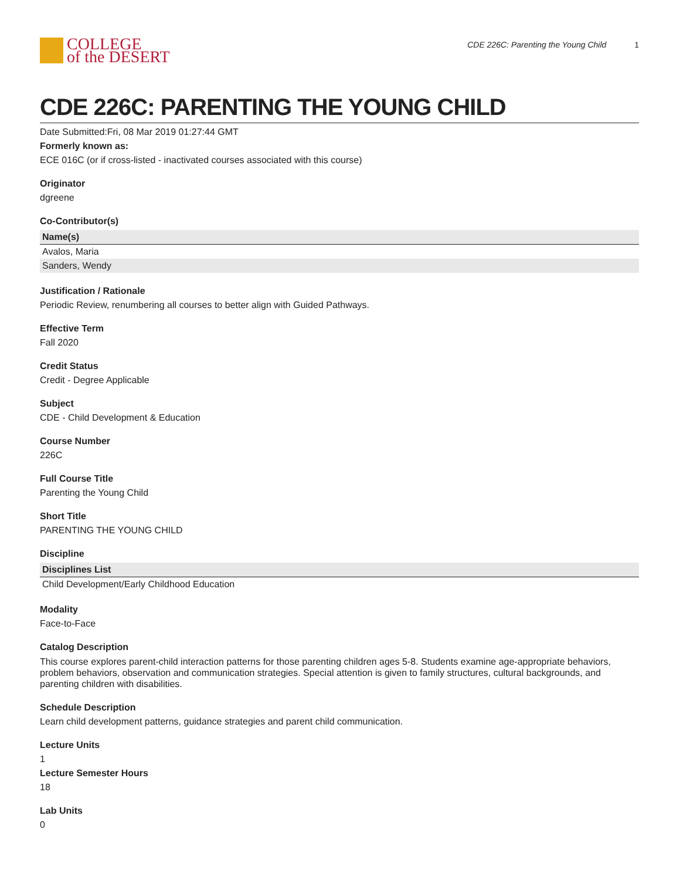COLLEGE
of the DESERT
CDE 226C: Parenting the Young Child 1
CDE 226C: PARENTING THE YOUNG CHILD
Date Submitted:Fri, 08 Mar 2019 01:27:44 GMT
Formerly known as:
ECE 016C (or if cross-listed - inactivated courses associated with this course)
Originator
dgreene
Co-Contributor(s)
| Name(s) |
| --- |
| Avalos, Maria |
| Sanders, Wendy |
Justification / Rationale
Periodic Review, renumbering all courses to better align with Guided Pathways.
Effective Term
Fall 2020
Credit Status
Credit - Degree Applicable
Subject
CDE - Child Development & Education
Course Number
226C
Full Course Title
Parenting the Young Child
Short Title
PARENTING THE YOUNG CHILD
Discipline
| Disciplines List |
| --- |
| Child Development/Early Childhood Education |
Modality
Face-to-Face
Catalog Description
This course explores parent-child interaction patterns for those parenting children ages 5-8. Students examine age-appropriate behaviors, problem behaviors, observation and communication strategies. Special attention is given to family structures, cultural backgrounds, and parenting children with disabilities.
Schedule Description
Learn child development patterns, guidance strategies and parent child communication.
Lecture Units
1
Lecture Semester Hours
18
Lab Units
0